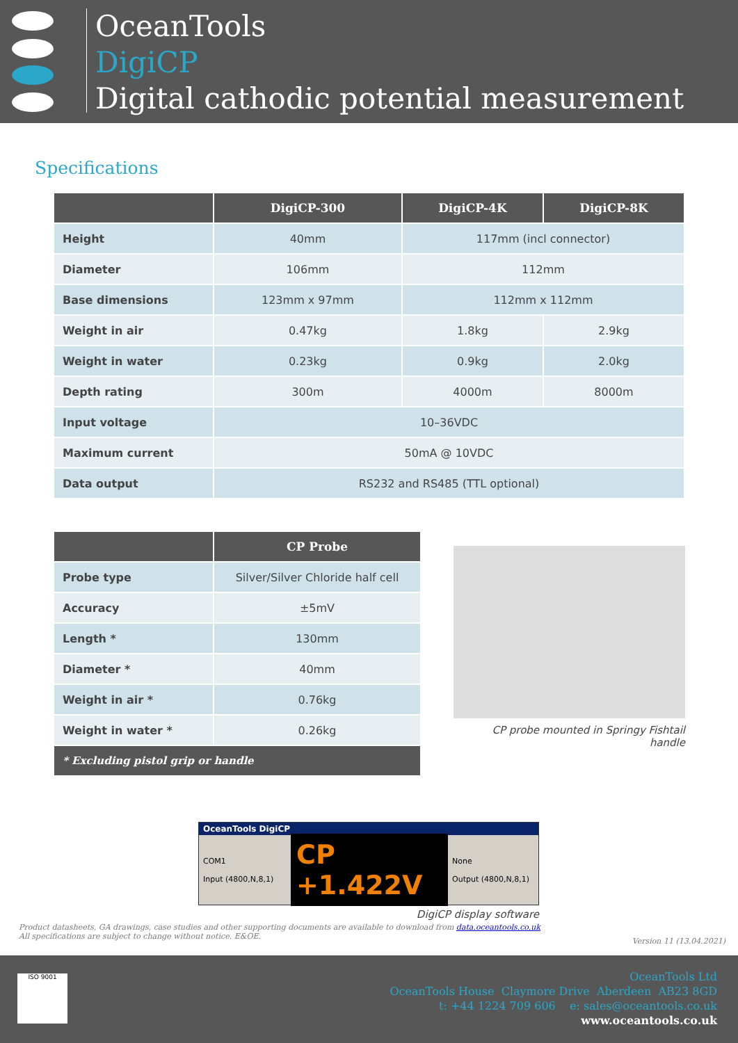OceanTools
DigiCP
Digital cathodic potential measurement
Specifications
| | DigiCP-300 | DigiCP-4K | DigiCP-8K |
| --- | --- | --- | --- |
| Height | 40mm | 117mm (incl connector) | |
| Diameter | 106mm | 112mm | |
| Base dimensions | 123mm x 97mm | 112mm x 112mm | |
| Weight in air | 0.47kg | 1.8kg | 2.9kg |
| Weight in water | 0.23kg | 0.9kg | 2.0kg |
| Depth rating | 300m | 4000m | 8000m |
| Input voltage | 10–36VDC | | |
| Maximum current | 50mA @ 10VDC | | |
| Data output | RS232 and RS485 (TTL optional) | | |
| | CP Probe |
| --- | --- |
| Probe type | Silver/Silver Chloride half cell |
| Accuracy | ±5mV |
| Length * | 130mm |
| Diameter * | 40mm |
| Weight in air * | 0.76kg |
| Weight in water * | 0.26kg |
| * Excluding pistol grip or handle | |
CP probe mounted in Springy Fishtail handle
OceanTools DigiCP
COM1
Input (4800,N,8,1)
CP +1.422V
None
Output (4800,N,8,1)
DigiCP display software
Product datasheets, GA drawings, case studies and other supporting documents are available to download from data.oceantools.co.uk
All specifications are subject to change without notice. E&OE.
Version 11 (13.04.2021)
ISO 9001
OceanTools Ltd
OceanTools House Claymore Drive Aberdeen AB23 8GD
t: +44 1224 709 606 e: sales@oceantools.co.uk
www.oceantools.co.uk